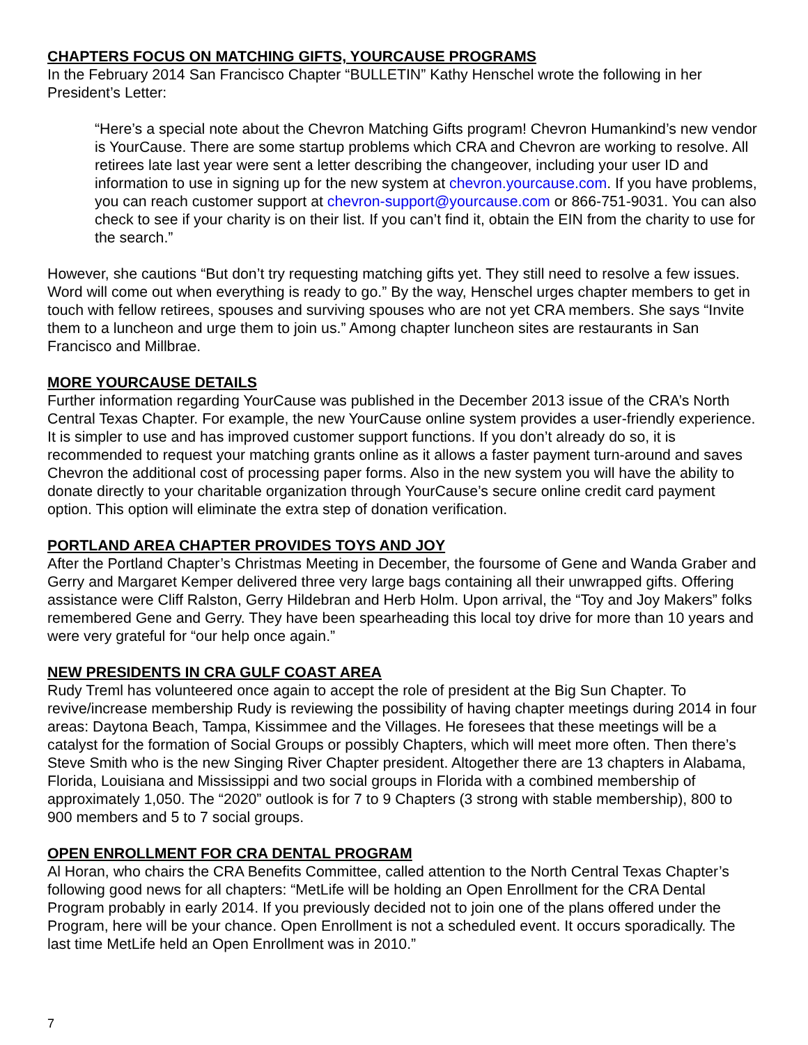CHAPTERS FOCUS ON MATCHING GIFTS, YOURCAUSE PROGRAMS
In the February 2014 San Francisco Chapter “BULLETIN” Kathy Henschel wrote the following in her President’s Letter:
“Here’s a special note about the Chevron Matching Gifts program! Chevron Humankind’s new vendor is YourCause. There are some startup problems which CRA and Chevron are working to resolve. All retirees late last year were sent a letter describing the changeover, including your user ID and information to use in signing up for the new system at chevron.yourcause.com. If you have problems, you can reach customer support at chevron-support@yourcause.com or 866-751-9031. You can also check to see if your charity is on their list. If you can’t find it, obtain the EIN from the charity to use for the search.”
However, she cautions “But don’t try requesting matching gifts yet. They still need to resolve a few issues. Word will come out when everything is ready to go.” By the way, Henschel urges chapter members to get in touch with fellow retirees, spouses and surviving spouses who are not yet CRA members. She says “Invite them to a luncheon and urge them to join us.” Among chapter luncheon sites are restaurants in San Francisco and Millbrae.
MORE YOURCAUSE DETAILS
Further information regarding YourCause was published in the December 2013 issue of the CRA’s North Central Texas Chapter. For example, the new YourCause online system provides a user-friendly experience. It is simpler to use and has improved customer support functions. If you don’t already do so, it is recommended to request your matching grants online as it allows a faster payment turn-around and saves Chevron the additional cost of processing paper forms. Also in the new system you will have the ability to donate directly to your charitable organization through YourCause’s secure online credit card payment option. This option will eliminate the extra step of donation verification.
PORTLAND AREA CHAPTER PROVIDES TOYS AND JOY
After the Portland Chapter’s Christmas Meeting in December, the foursome of Gene and Wanda Graber and Gerry and Margaret Kemper delivered three very large bags containing all their unwrapped gifts. Offering assistance were Cliff Ralston, Gerry Hildebran and Herb Holm. Upon arrival, the “Toy and Joy Makers” folks remembered Gene and Gerry. They have been spearheading this local toy drive for more than 10 years and were very grateful for “our help once again.”
NEW PRESIDENTS IN CRA GULF COAST AREA
Rudy Treml has volunteered once again to accept the role of president at the Big Sun Chapter. To revive/increase membership Rudy is reviewing the possibility of having chapter meetings during 2014 in four areas: Daytona Beach, Tampa, Kissimmee and the Villages. He foresees that these meetings will be a catalyst for the formation of Social Groups or possibly Chapters, which will meet more often. Then there’s Steve Smith who is the new Singing River Chapter president. Altogether there are 13 chapters in Alabama, Florida, Louisiana and Mississippi and two social groups in Florida with a combined membership of approximately 1,050. The “2020” outlook is for 7 to 9 Chapters (3 strong with stable membership), 800 to 900 members and 5 to 7 social groups.
OPEN ENROLLMENT FOR CRA DENTAL PROGRAM
Al Horan, who chairs the CRA Benefits Committee, called attention to the North Central Texas Chapter’s following good news for all chapters: “MetLife will be holding an Open Enrollment for the CRA Dental Program probably in early 2014. If you previously decided not to join one of the plans offered under the Program, here will be your chance. Open Enrollment is not a scheduled event. It occurs sporadically. The last time MetLife held an Open Enrollment was in 2010.”
7